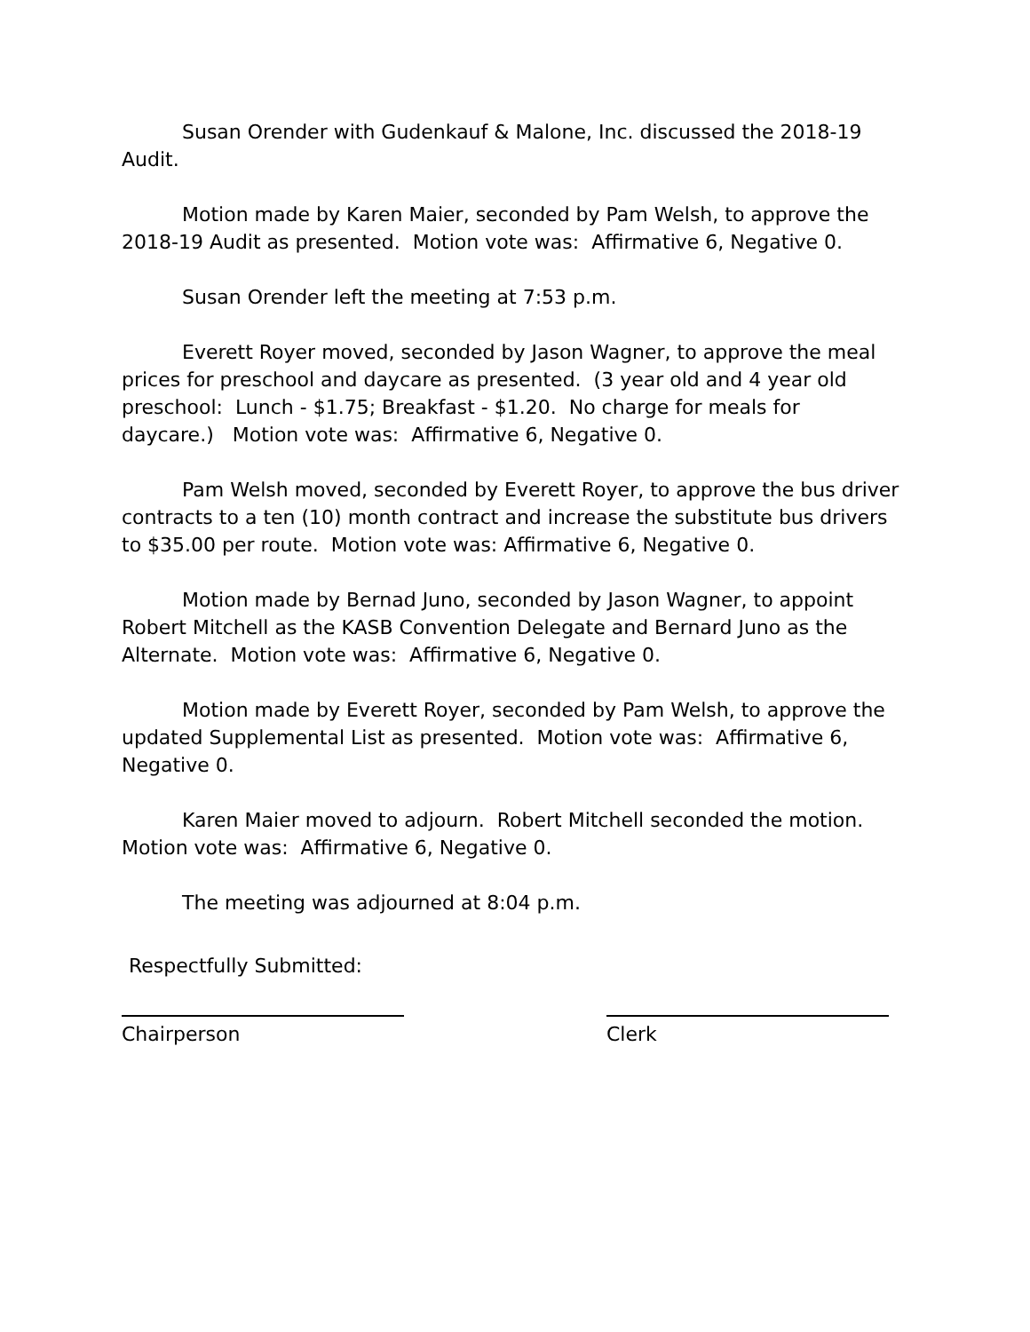Susan Orender with Gudenkauf & Malone, Inc. discussed the 2018-19 Audit.
Motion made by Karen Maier, seconded by Pam Welsh, to approve the 2018-19 Audit as presented. Motion vote was: Affirmative 6, Negative 0.
Susan Orender left the meeting at 7:53 p.m.
Everett Royer moved, seconded by Jason Wagner, to approve the meal prices for preschool and daycare as presented. (3 year old and 4 year old preschool: Lunch - $1.75; Breakfast - $1.20. No charge for meals for daycare.) Motion vote was: Affirmative 6, Negative 0.
Pam Welsh moved, seconded by Everett Royer, to approve the bus driver contracts to a ten (10) month contract and increase the substitute bus drivers to $35.00 per route. Motion vote was: Affirmative 6, Negative 0.
Motion made by Bernad Juno, seconded by Jason Wagner, to appoint Robert Mitchell as the KASB Convention Delegate and Bernard Juno as the Alternate. Motion vote was: Affirmative 6, Negative 0.
Motion made by Everett Royer, seconded by Pam Welsh, to approve the updated Supplemental List as presented. Motion vote was: Affirmative 6, Negative 0.
Karen Maier moved to adjourn. Robert Mitchell seconded the motion. Motion vote was: Affirmative 6, Negative 0.
The meeting was adjourned at 8:04 p.m.
Respectfully Submitted:
Chairperson Clerk